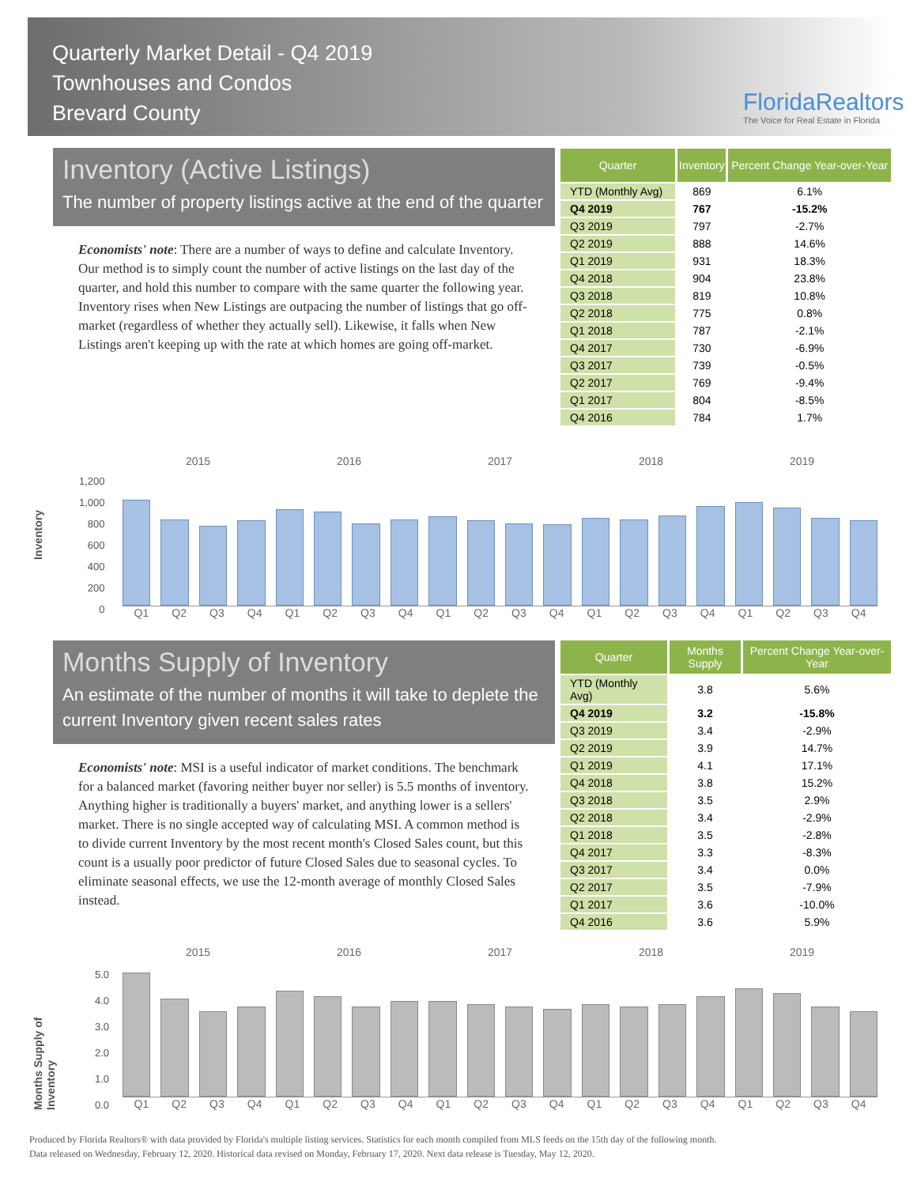Quarterly Market Detail - Q4 2019
Townhouses and Condos
Brevard County
FloridaRealtors
The Voice for Real Estate in Florida
Inventory (Active Listings)
The number of property listings active at the end of the quarter
Economists' note: There are a number of ways to define and calculate Inventory. Our method is to simply count the number of active listings on the last day of the quarter, and hold this number to compare with the same quarter the following year. Inventory rises when New Listings are outpacing the number of listings that go off-market (regardless of whether they actually sell). Likewise, it falls when New Listings aren't keeping up with the rate at which homes are going off-market.
| Quarter | Inventory | Percent Change Year-over-Year |
| --- | --- | --- |
| YTD (Monthly Avg) | 869 | 6.1% |
| Q4 2019 | 767 | -15.2% |
| Q3 2019 | 797 | -2.7% |
| Q2 2019 | 888 | 14.6% |
| Q1 2019 | 931 | 18.3% |
| Q4 2018 | 904 | 23.8% |
| Q3 2018 | 819 | 10.8% |
| Q2 2018 | 775 | 0.8% |
| Q1 2018 | 787 | -2.1% |
| Q4 2017 | 730 | -6.9% |
| Q3 2017 | 739 | -0.5% |
| Q2 2017 | 769 | -9.4% |
| Q1 2017 | 804 | -8.5% |
| Q4 2016 | 784 | 1.7% |
2015 2016 2017 2018 2019
1,200
1,000
800
600
400
200
0
Inventory
Q1 Q2 Q3 Q4 Q1 Q2 Q3 Q4 Q1 Q2 Q3 Q4 Q1 Q2 Q3 Q4 Q1 Q2 Q3 Q4
Months Supply of Inventory
An estimate of the number of months it will take to deplete the current Inventory given recent sales rates
Economists' note: MSI is a useful indicator of market conditions. The benchmark for a balanced market (favoring neither buyer nor seller) is 5.5 months of inventory. Anything higher is traditionally a buyers' market, and anything lower is a sellers' market. There is no single accepted way of calculating MSI. A common method is to divide current Inventory by the most recent month's Closed Sales count, but this count is a usually poor predictor of future Closed Sales due to seasonal cycles. To eliminate seasonal effects, we use the 12-month average of monthly Closed Sales instead.
| Quarter | Months Supply | Percent Change Year-over-Year |
| --- | --- | --- |
| YTD (Monthly Avg) | 3.8 | 5.6% |
| Q4 2019 | 3.2 | -15.8% |
| Q3 2019 | 3.4 | -2.9% |
| Q2 2019 | 3.9 | 14.7% |
| Q1 2019 | 4.1 | 17.1% |
| Q4 2018 | 3.8 | 15.2% |
| Q3 2018 | 3.5 | 2.9% |
| Q2 2018 | 3.4 | -2.9% |
| Q1 2018 | 3.5 | -2.8% |
| Q4 2017 | 3.3 | -8.3% |
| Q3 2017 | 3.4 | 0.0% |
| Q2 2017 | 3.5 | -7.9% |
| Q1 2017 | 3.6 | -10.0% |
| Q4 2016 | 3.6 | 5.9% |
2015 2016 2017 2018 2019
5.0
4.0
3.0
2.0
1.0
0.0
Months Supply of Inventory
Q1 Q2 Q3 Q4 Q1 Q2 Q3 Q4 Q1 Q2 Q3 Q4 Q1 Q2 Q3 Q4 Q1 Q2 Q3 Q4
Produced by Florida Realtors® with data provided by Florida's multiple listing services. Statistics for each month compiled from MLS feeds on the 15th day of the following month.
Data released on Wednesday, February 12, 2020. Historical data revised on Monday, February 17, 2020. Next data release is Tuesday, May 12, 2020.